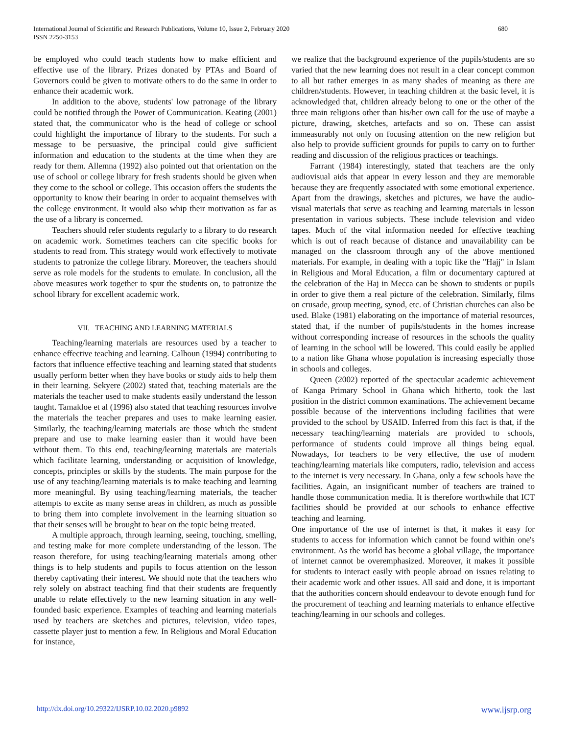International Journal of Scientific and Research Publications, Volume 10, Issue 2, February 2020
ISSN 2250-3153
680
be employed who could teach students how to make efficient and effective use of the library. Prizes donated by PTAs and Board of Governors could be given to motivate others to do the same in order to enhance their academic work.
In addition to the above, students' low patronage of the library could be notified through the Power of Communication. Keating (2001) stated that, the communicator who is the head of college or school could highlight the importance of library to the students. For such a message to be persuasive, the principal could give sufficient information and education to the students at the time when they are ready for them. Allemna (1992) also pointed out that orientation on the use of school or college library for fresh students should be given when they come to the school or college. This occasion offers the students the opportunity to know their bearing in order to acquaint themselves with the college environment. It would also whip their motivation as far as the use of a library is concerned.
Teachers should refer students regularly to a library to do research on academic work. Sometimes teachers can cite specific books for students to read from. This strategy would work effectively to motivate students to patronize the college library. Moreover, the teachers should serve as role models for the students to emulate. In conclusion, all the above measures work together to spur the students on, to patronize the school library for excellent academic work.
VII. TEACHING AND LEARNING MATERIALS
Teaching/learning materials are resources used by a teacher to enhance effective teaching and learning. Calhoun (1994) contributing to factors that influence effective teaching and learning stated that students usually perform better when they have books or study aids to help them in their learning. Sekyere (2002) stated that, teaching materials are the materials the teacher used to make students easily understand the lesson taught. Tamakloe et al (1996) also stated that teaching resources involve the materials the teacher prepares and uses to make learning easier. Similarly, the teaching/learning materials are those which the student prepare and use to make learning easier than it would have been without them. To this end, teaching/learning materials are materials which facilitate learning, understanding or acquisition of knowledge, concepts, principles or skills by the students. The main purpose for the use of any teaching/learning materials is to make teaching and learning more meaningful. By using teaching/learning materials, the teacher attempts to excite as many sense areas in children, as much as possible to bring them into complete involvement in the learning situation so that their senses will be brought to bear on the topic being treated.
A multiple approach, through learning, seeing, touching, smelling, and testing make for more complete understanding of the lesson. The reason therefore, for using teaching/learning materials among other things is to help students and pupils to focus attention on the lesson thereby captivating their interest. We should note that the teachers who rely solely on abstract teaching find that their students are frequently unable to relate effectively to the new learning situation in any well-founded basic experience. Examples of teaching and learning materials used by teachers are sketches and pictures, television, video tapes, cassette player just to mention a few. In Religious and Moral Education for instance,
we realize that the background experience of the pupils/students are so varied that the new learning does not result in a clear concept common to all but rather emerges in as many shades of meaning as there are children/students. However, in teaching children at the basic level, it is acknowledged that, children already belong to one or the other of the three main religions other than his/her own call for the use of maybe a picture, drawing, sketches, artefacts and so on. These can assist immeasurably not only on focusing attention on the new religion but also help to provide sufficient grounds for pupils to carry on to further reading and discussion of the religious practices or teachings.
Farrant (1984) interestingly, stated that teachers are the only audiovisual aids that appear in every lesson and they are memorable because they are frequently associated with some emotional experience. Apart from the drawings, sketches and pictures, we have the audio-visual materials that serve as teaching and learning materials in lesson presentation in various subjects. These include television and video tapes. Much of the vital information needed for effective teaching which is out of reach because of distance and unavailability can be managed on the classroom through any of the above mentioned materials. For example, in dealing with a topic like the "Hajj" in Islam in Religious and Moral Education, a film or documentary captured at the celebration of the Haj in Mecca can be shown to students or pupils in order to give them a real picture of the celebration. Similarly, films on crusade, group meeting, synod, etc. of Christian churches can also be used. Blake (1981) elaborating on the importance of material resources, stated that, if the number of pupils/students in the homes increase without corresponding increase of resources in the schools the quality of learning in the school will be lowered. This could easily be applied to a nation like Ghana whose population is increasing especially those in schools and colleges.
Queen (2002) reported of the spectacular academic achievement of Kanga Primary School in Ghana which hitherto, took the last position in the district common examinations. The achievement became possible because of the interventions including facilities that were provided to the school by USAID. Inferred from this fact is that, if the necessary teaching/learning materials are provided to schools, performance of students could improve all things being equal. Nowadays, for teachers to be very effective, the use of modern teaching/learning materials like computers, radio, television and access to the internet is very necessary. In Ghana, only a few schools have the facilities. Again, an insignificant number of teachers are trained to handle those communication media. It is therefore worthwhile that ICT facilities should be provided at our schools to enhance effective teaching and learning.
One importance of the use of internet is that, it makes it easy for students to access for information which cannot be found within one's environment. As the world has become a global village, the importance of internet cannot be overemphasized. Moreover, it makes it possible for students to interact easily with people abroad on issues relating to their academic work and other issues. All said and done, it is important that the authorities concern should endeavour to devote enough fund for the procurement of teaching and learning materials to enhance effective teaching/learning in our schools and colleges.
http://dx.doi.org/10.29322/IJSRP.10.02.2020.p9892 www.ijsrp.org